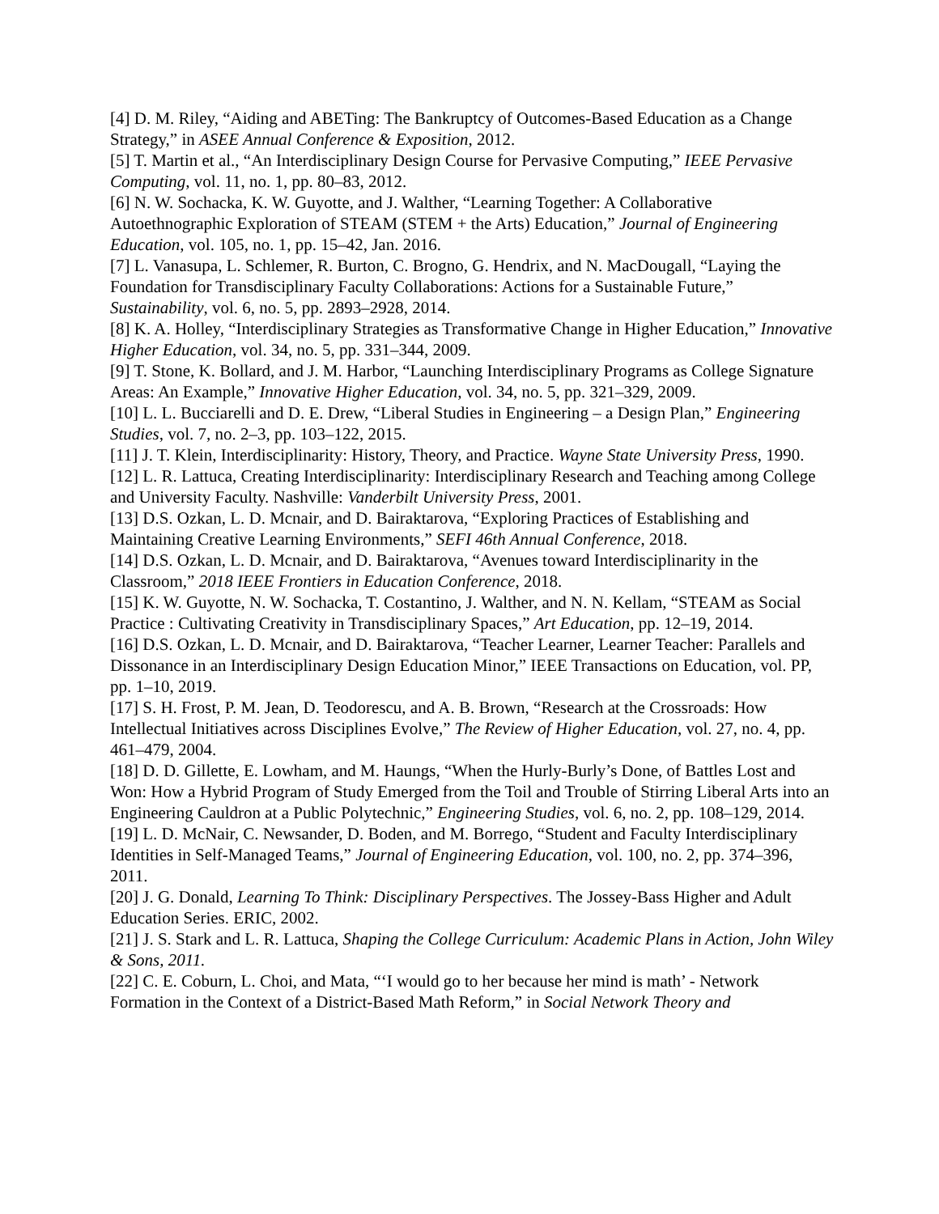[4] D. M. Riley, “Aiding and ABETing: The Bankruptcy of Outcomes-Based Education as a Change Strategy,” in ASEE Annual Conference & Exposition, 2012.
[5] T. Martin et al., “An Interdisciplinary Design Course for Pervasive Computing,” IEEE Pervasive Computing, vol. 11, no. 1, pp. 80–83, 2012.
[6] N. W. Sochacka, K. W. Guyotte, and J. Walther, “Learning Together: A Collaborative Autoethnographic Exploration of STEAM (STEM + the Arts) Education,” Journal of Engineering Education, vol. 105, no. 1, pp. 15–42, Jan. 2016.
[7] L. Vanasupa, L. Schlemer, R. Burton, C. Brogno, G. Hendrix, and N. MacDougall, “Laying the Foundation for Transdisciplinary Faculty Collaborations: Actions for a Sustainable Future,” Sustainability, vol. 6, no. 5, pp. 2893–2928, 2014.
[8] K. A. Holley, “Interdisciplinary Strategies as Transformative Change in Higher Education,” Innovative Higher Education, vol. 34, no. 5, pp. 331–344, 2009.
[9] T. Stone, K. Bollard, and J. M. Harbor, “Launching Interdisciplinary Programs as College Signature Areas: An Example,” Innovative Higher Education, vol. 34, no. 5, pp. 321–329, 2009.
[10] L. L. Bucciarelli and D. E. Drew, “Liberal Studies in Engineering – a Design Plan,” Engineering Studies, vol. 7, no. 2–3, pp. 103–122, 2015.
[11] J. T. Klein, Interdisciplinarity: History, Theory, and Practice. Wayne State University Press, 1990.
[12] L. R. Lattuca, Creating Interdisciplinarity: Interdisciplinary Research and Teaching among College and University Faculty. Nashville: Vanderbilt University Press, 2001.
[13] D.S. Ozkan, L. D. Mcnair, and D. Bairaktarova, “Exploring Practices of Establishing and Maintaining Creative Learning Environments,” SEFI 46th Annual Conference, 2018.
[14] D.S. Ozkan, L. D. Mcnair, and D. Bairaktarova, “Avenues toward Interdisciplinarity in the Classroom,” 2018 IEEE Frontiers in Education Conference, 2018.
[15] K. W. Guyotte, N. W. Sochacka, T. Costantino, J. Walther, and N. N. Kellam, “STEAM as Social Practice : Cultivating Creativity in Transdisciplinary Spaces,” Art Education, pp. 12–19, 2014.
[16] D.S. Ozkan, L. D. Mcnair, and D. Bairaktarova, “Teacher Learner, Learner Teacher: Parallels and Dissonance in an Interdisciplinary Design Education Minor,” IEEE Transactions on Education, vol. PP, pp. 1–10, 2019.
[17] S. H. Frost, P. M. Jean, D. Teodorescu, and A. B. Brown, “Research at the Crossroads: How Intellectual Initiatives across Disciplines Evolve,” The Review of Higher Education, vol. 27, no. 4, pp. 461–479, 2004.
[18] D. D. Gillette, E. Lowham, and M. Haungs, “When the Hurly-Burly’s Done, of Battles Lost and Won: How a Hybrid Program of Study Emerged from the Toil and Trouble of Stirring Liberal Arts into an Engineering Cauldron at a Public Polytechnic,” Engineering Studies, vol. 6, no. 2, pp. 108–129, 2014.
[19] L. D. McNair, C. Newsander, D. Boden, and M. Borrego, “Student and Faculty Interdisciplinary Identities in Self-Managed Teams,” Journal of Engineering Education, vol. 100, no. 2, pp. 374–396, 2011.
[20] J. G. Donald, Learning To Think: Disciplinary Perspectives. The Jossey-Bass Higher and Adult Education Series. ERIC, 2002.
[21] J. S. Stark and L. R. Lattuca, Shaping the College Curriculum: Academic Plans in Action, John Wiley & Sons, 2011.
[22] C. E. Coburn, L. Choi, and Mata, “‘I would go to her because her mind is math’ - Network Formation in the Context of a District-Based Math Reform,” in Social Network Theory and